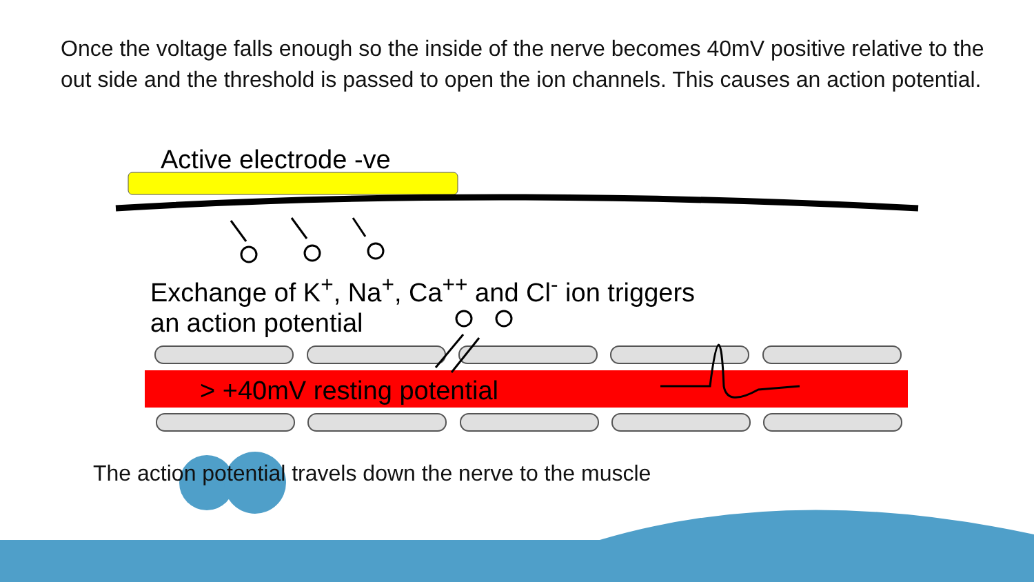Once the voltage falls enough so the inside of the nerve becomes 40mV positive relative to the out side and the threshold is passed to open the ion channels. This causes an action potential.
Active electrode -ve
Exchange of K<sup>+</sup>, Na<sup>+</sup>, Ca<sup>++</sup> and Cl<sup>-</sup> ion triggers
an action potential
> +40mV resting potential
The action potential travels down the nerve to the muscle